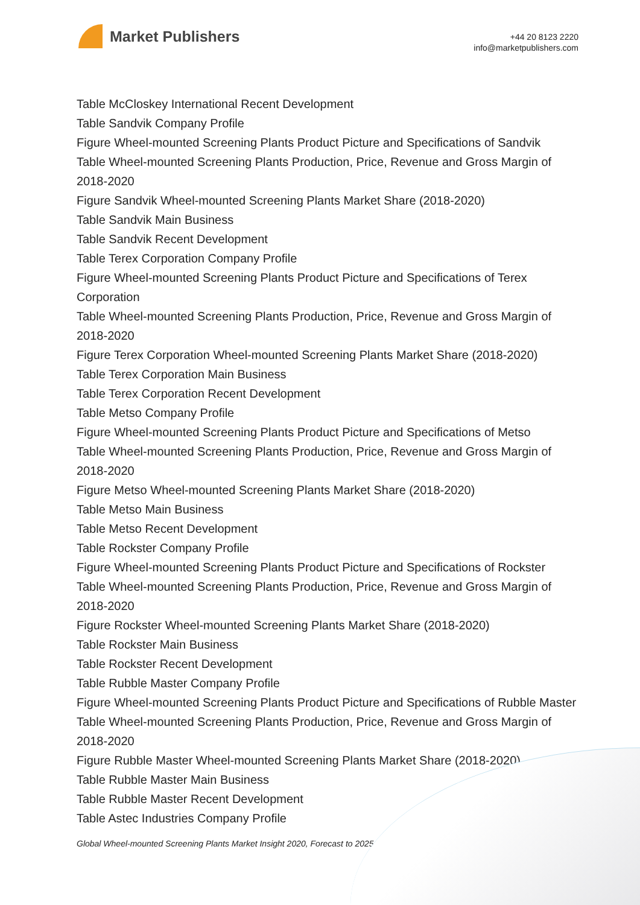Market Publishers
+44 20 8123 2220
info@marketpublishers.com
Table McCloskey International Recent Development
Table Sandvik Company Profile
Figure Wheel-mounted Screening Plants Product Picture and Specifications of Sandvik
Table Wheel-mounted Screening Plants Production, Price, Revenue and Gross Margin of 2018-2020
Figure Sandvik Wheel-mounted Screening Plants Market Share (2018-2020)
Table Sandvik Main Business
Table Sandvik Recent Development
Table Terex Corporation Company Profile
Figure Wheel-mounted Screening Plants Product Picture and Specifications of Terex Corporation
Table Wheel-mounted Screening Plants Production, Price, Revenue and Gross Margin of 2018-2020
Figure Terex Corporation Wheel-mounted Screening Plants Market Share (2018-2020)
Table Terex Corporation Main Business
Table Terex Corporation Recent Development
Table Metso Company Profile
Figure Wheel-mounted Screening Plants Product Picture and Specifications of Metso
Table Wheel-mounted Screening Plants Production, Price, Revenue and Gross Margin of 2018-2020
Figure Metso Wheel-mounted Screening Plants Market Share (2018-2020)
Table Metso Main Business
Table Metso Recent Development
Table Rockster Company Profile
Figure Wheel-mounted Screening Plants Product Picture and Specifications of Rockster
Table Wheel-mounted Screening Plants Production, Price, Revenue and Gross Margin of 2018-2020
Figure Rockster Wheel-mounted Screening Plants Market Share (2018-2020)
Table Rockster Main Business
Table Rockster Recent Development
Table Rubble Master Company Profile
Figure Wheel-mounted Screening Plants Product Picture and Specifications of Rubble Master
Table Wheel-mounted Screening Plants Production, Price, Revenue and Gross Margin of 2018-2020
Figure Rubble Master Wheel-mounted Screening Plants Market Share (2018-2020)
Table Rubble Master Main Business
Table Rubble Master Recent Development
Table Astec Industries Company Profile
Global Wheel-mounted Screening Plants Market Insight 2020, Forecast to 2025